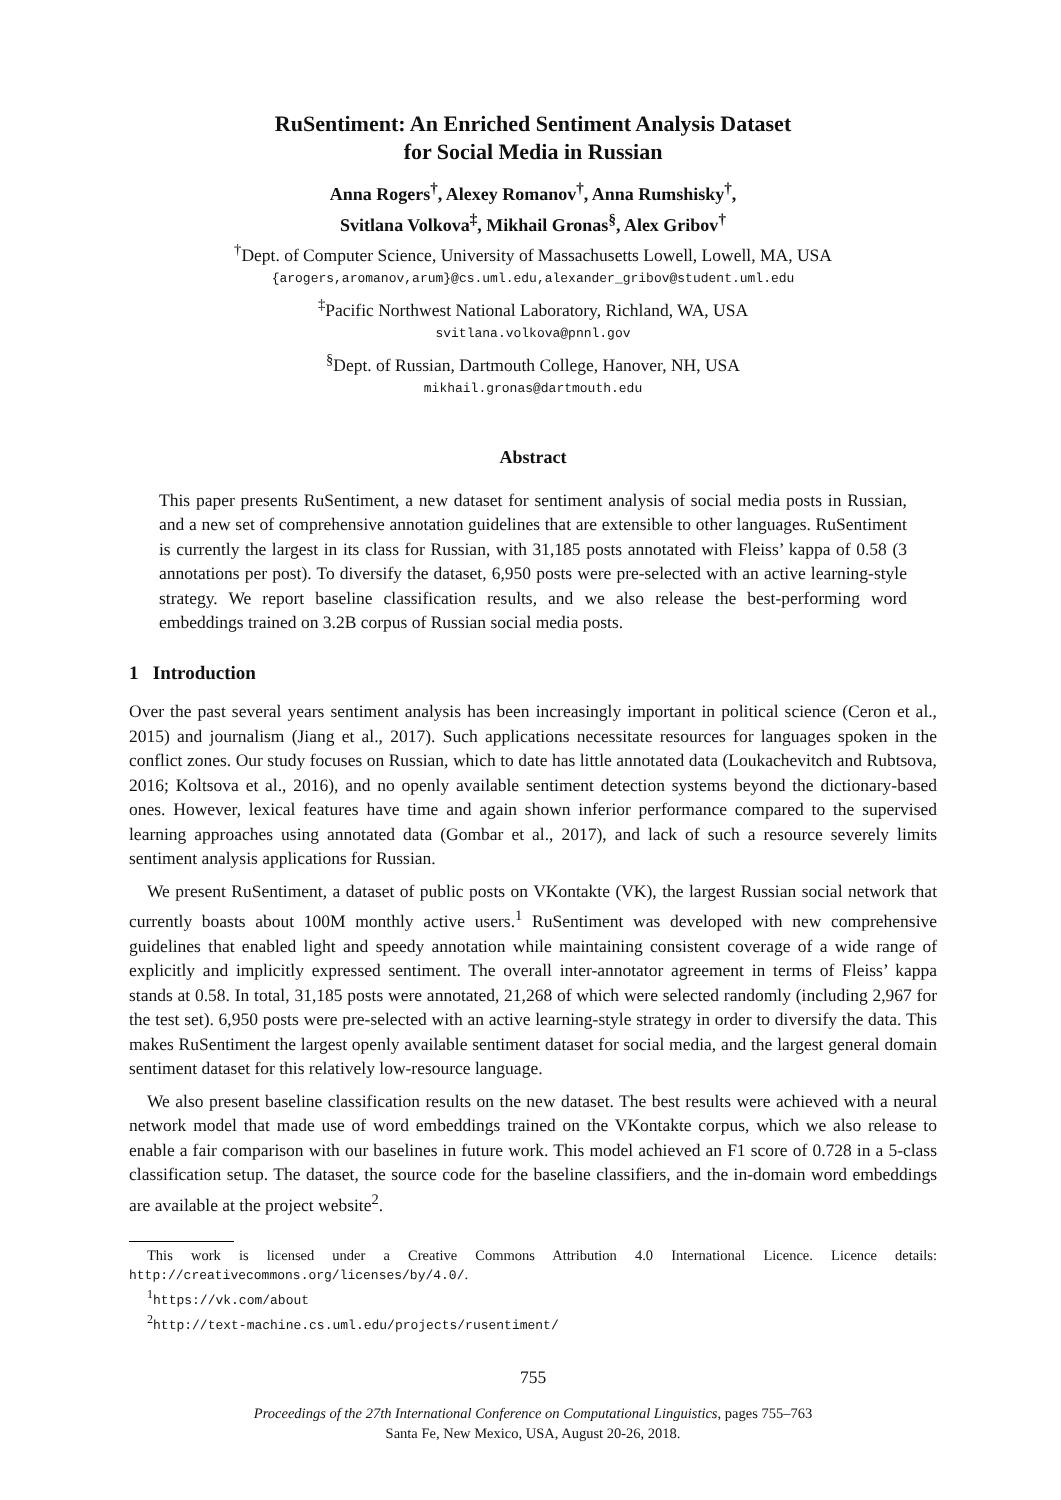RuSentiment: An Enriched Sentiment Analysis Dataset
for Social Media in Russian
Anna Rogers<sup>†</sup>, Alexey Romanov<sup>†</sup>, Anna Rumshisky<sup>†</sup>,
Svitlana Volkova<sup>‡</sup>, Mikhail Gronas<sup>§</sup>, Alex Gribov<sup>†</sup>
<sup>†</sup> Dept. of Computer Science, University of Massachusetts Lowell, Lowell, MA, USA
{arogers,aromanov,arum}@cs.uml.edu,alexander_gribov@student.uml.edu
<sup>‡</sup> Pacific Northwest National Laboratory, Richland, WA, USA
svitlana.volkova@pnnl.gov
<sup>§</sup> Dept. of Russian, Dartmouth College, Hanover, NH, USA
mikhail.gronas@dartmouth.edu
Abstract
This paper presents RuSentiment, a new dataset for sentiment analysis of social media posts in Russian, and a new set of comprehensive annotation guidelines that are extensible to other languages. RuSentiment is currently the largest in its class for Russian, with 31,185 posts annotated with Fleiss’ kappa of 0.58 (3 annotations per post). To diversify the dataset, 6,950 posts were pre-selected with an active learning-style strategy. We report baseline classification results, and we also release the best-performing word embeddings trained on 3.2B corpus of Russian social media posts.
1 Introduction
Over the past several years sentiment analysis has been increasingly important in political science (Ceron et al., 2015) and journalism (Jiang et al., 2017). Such applications necessitate resources for languages spoken in the conflict zones. Our study focuses on Russian, which to date has little annotated data (Loukachevitch and Rubtsova, 2016; Koltsova et al., 2016), and no openly available sentiment detection systems beyond the dictionary-based ones. However, lexical features have time and again shown inferior performance compared to the supervised learning approaches using annotated data (Gombar et al., 2017), and lack of such a resource severely limits sentiment analysis applications for Russian.
We present RuSentiment, a dataset of public posts on VKontakte (VK), the largest Russian social network that currently boasts about 100M monthly active users.<sup>1</sup> RuSentiment was developed with new comprehensive guidelines that enabled light and speedy annotation while maintaining consistent coverage of a wide range of explicitly and implicitly expressed sentiment. The overall inter-annotator agreement in terms of Fleiss’ kappa stands at 0.58. In total, 31,185 posts were annotated, 21,268 of which were selected randomly (including 2,967 for the test set). 6,950 posts were pre-selected with an active learning-style strategy in order to diversify the data. This makes RuSentiment the largest openly available sentiment dataset for social media, and the largest general domain sentiment dataset for this relatively low-resource language.
We also present baseline classification results on the new dataset. The best results were achieved with a neural network model that made use of word embeddings trained on the VKontakte corpus, which we also release to enable a fair comparison with our baselines in future work. This model achieved an F1 score of 0.728 in a 5-class classification setup. The dataset, the source code for the baseline classifiers, and the in-domain word embeddings are available at the project website<sup>2</sup>.
This work is licensed under a Creative Commons Attribution 4.0 International Licence. Licence details: http://creativecommons.org/licenses/by/4.0/.
<sup>1</sup> https://vk.com/about
<sup>2</sup> http://text-machine.cs.uml.edu/projects/rusentiment/
755
Proceedings of the 27th International Conference on Computational Linguistics, pages 755–763
Santa Fe, New Mexico, USA, August 20-26, 2018.